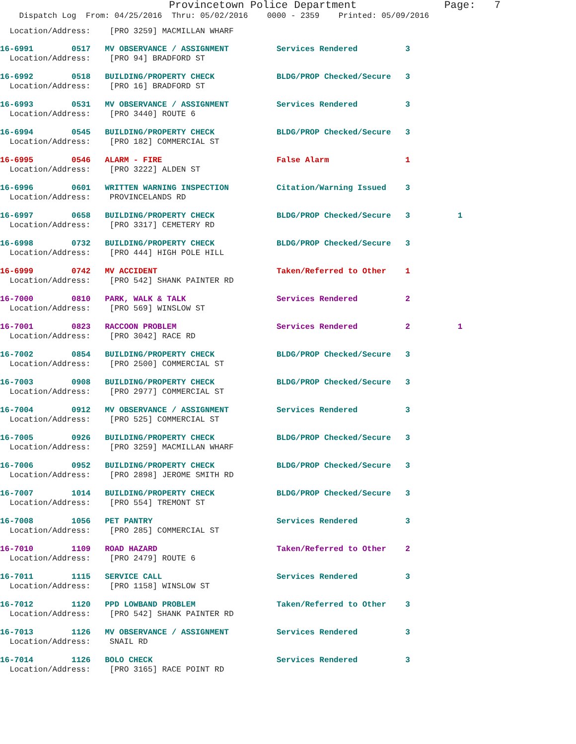Provincetown Police Department              Page:   7
    Dispatch Log  From: 04/25/2016  Thru: 05/02/2016    0000 - 2359    Printed: 05/09/2016
  Location/Address:    [PRO 3259] MACMILLAN WHARF
16-6991        0517   MV OBSERVANCE / ASSIGNMENT          Services Rendered          3
  Location/Address:    [PRO 94] BRADFORD ST
16-6992        0518   BUILDING/PROPERTY CHECK             BLDG/PROP Checked/Secure   3
  Location/Address:    [PRO 16] BRADFORD ST
16-6993        0531   MV OBSERVANCE / ASSIGNMENT          Services Rendered          3
  Location/Address:    [PRO 3440] ROUTE 6
16-6994        0545   BUILDING/PROPERTY CHECK             BLDG/PROP Checked/Secure   3
  Location/Address:    [PRO 182] COMMERCIAL ST
16-6995        0546   ALARM - FIRE                        False Alarm                1
  Location/Address:    [PRO 3222] ALDEN ST
16-6996        0601   WRITTEN WARNING INSPECTION          Citation/Warning Issued    3
  Location/Address:    PROVINCELANDS RD
16-6997        0658   BUILDING/PROPERTY CHECK             BLDG/PROP Checked/Secure   3          1
  Location/Address:    [PRO 3317] CEMETERY RD
16-6998        0732   BUILDING/PROPERTY CHECK             BLDG/PROP Checked/Secure   3
  Location/Address:    [PRO 444] HIGH POLE HILL
16-6999        0742   MV ACCIDENT                         Taken/Referred to Other    1
  Location/Address:    [PRO 542] SHANK PAINTER RD
16-7000        0810   PARK, WALK & TALK                   Services Rendered          2
  Location/Address:    [PRO 569] WINSLOW ST
16-7001        0823   RACCOON PROBLEM                     Services Rendered          2          1
  Location/Address:    [PRO 3042] RACE RD
16-7002        0854   BUILDING/PROPERTY CHECK             BLDG/PROP Checked/Secure   3
  Location/Address:    [PRO 2500] COMMERCIAL ST
16-7003        0908   BUILDING/PROPERTY CHECK             BLDG/PROP Checked/Secure   3
  Location/Address:    [PRO 2977] COMMERCIAL ST
16-7004        0912   MV OBSERVANCE / ASSIGNMENT          Services Rendered          3
  Location/Address:    [PRO 525] COMMERCIAL ST
16-7005        0926   BUILDING/PROPERTY CHECK             BLDG/PROP Checked/Secure   3
  Location/Address:    [PRO 3259] MACMILLAN WHARF
16-7006        0952   BUILDING/PROPERTY CHECK             BLDG/PROP Checked/Secure   3
  Location/Address:    [PRO 2898] JEROME SMITH RD
16-7007        1014   BUILDING/PROPERTY CHECK             BLDG/PROP Checked/Secure   3
  Location/Address:    [PRO 554] TREMONT ST
16-7008        1056   PET PANTRY                          Services Rendered          3
  Location/Address:    [PRO 285] COMMERCIAL ST
16-7010        1109   ROAD HAZARD                         Taken/Referred to Other    2
  Location/Address:    [PRO 2479] ROUTE 6
16-7011        1115   SERVICE CALL                        Services Rendered          3
  Location/Address:    [PRO 1158] WINSLOW ST
16-7012        1120   PPD LOWBAND PROBLEM                 Taken/Referred to Other    3
  Location/Address:    [PRO 542] SHANK PAINTER RD
16-7013        1126   MV OBSERVANCE / ASSIGNMENT          Services Rendered          3
  Location/Address:    SNAIL RD
16-7014        1126   BOLO CHECK                          Services Rendered          3
  Location/Address:    [PRO 3165] RACE POINT RD